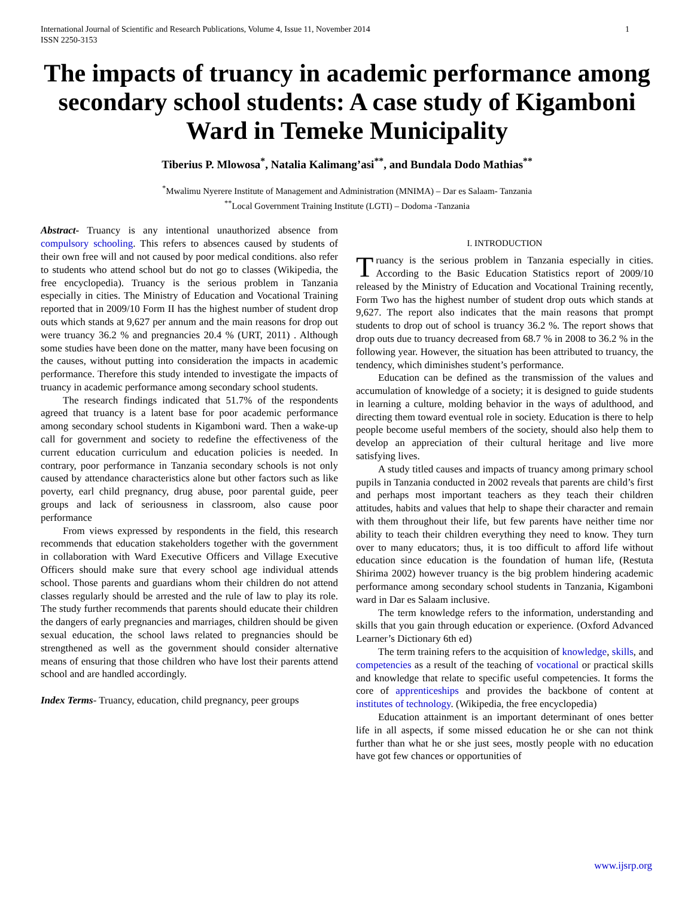International Journal of Scientific and Research Publications, Volume 4, Issue 11, November 2014
ISSN 2250-3153 1
The impacts of truancy in academic performance among secondary school students: A case study of Kigamboni Ward in Temeke Municipality
Tiberius P. Mlowosa<sup>*</sup>, Natalia Kalimang’asi<sup>**</sup>, and Bundala Dodo Mathias<sup>**</sup>
<sup>*</sup> Mwalimu Nyerere Institute of Management and Administration (MNIMA) – Dar es Salaam- Tanzania
<sup>**</sup> Local Government Training Institute (LGTI) – Dodoma -Tanzania
Abstract- Truancy is any intentional unauthorized absence from compulsory schooling. This refers to absences caused by students of their own free will and not caused by poor medical conditions. also refer to students who attend school but do not go to classes (Wikipedia, the free encyclopedia). Truancy is the serious problem in Tanzania especially in cities. The Ministry of Education and Vocational Training reported that in 2009/10 Form II has the highest number of student drop outs which stands at 9,627 per annum and the main reasons for drop out were truancy 36.2 % and pregnancies 20.4 % (URT, 2011) . Although some studies have been done on the matter, many have been focusing on the causes, without putting into consideration the impacts in academic performance. Therefore this study intended to investigate the impacts of truancy in academic performance among secondary school students.
The research findings indicated that 51.7% of the respondents agreed that truancy is a latent base for poor academic performance among secondary school students in Kigamboni ward. Then a wake-up call for government and society to redefine the effectiveness of the current education curriculum and education policies is needed. In contrary, poor performance in Tanzania secondary schools is not only caused by attendance characteristics alone but other factors such as like poverty, earl child pregnancy, drug abuse, poor parental guide, peer groups and lack of seriousness in classroom, also cause poor performance
From views expressed by respondents in the field, this research recommends that education stakeholders together with the government in collaboration with Ward Executive Officers and Village Executive Officers should make sure that every school age individual attends school. Those parents and guardians whom their children do not attend classes regularly should be arrested and the rule of law to play its role. The study further recommends that parents should educate their children the dangers of early pregnancies and marriages, children should be given sexual education, the school laws related to pregnancies should be strengthened as well as the government should consider alternative means of ensuring that those children who have lost their parents attend school and are handled accordingly.
Index Terms- Truancy, education, child pregnancy, peer groups
I. INTRODUCTION
Truancy is the serious problem in Tanzania especially in cities. According to the Basic Education Statistics report of 2009/10 released by the Ministry of Education and Vocational Training recently, Form Two has the highest number of student drop outs which stands at 9,627. The report also indicates that the main reasons that prompt students to drop out of school is truancy 36.2 %. The report shows that drop outs due to truancy decreased from 68.7 % in 2008 to 36.2 % in the following year. However, the situation has been attributed to truancy, the tendency, which diminishes student’s performance.
Education can be defined as the transmission of the values and accumulation of knowledge of a society; it is designed to guide students in learning a culture, molding behavior in the ways of adulthood, and directing them toward eventual role in society. Education is there to help people become useful members of the society, should also help them to develop an appreciation of their cultural heritage and live more satisfying lives.
A study titled causes and impacts of truancy among primary school pupils in Tanzania conducted in 2002 reveals that parents are child’s first and perhaps most important teachers as they teach their children attitudes, habits and values that help to shape their character and remain with them throughout their life, but few parents have neither time nor ability to teach their children everything they need to know. They turn over to many educators; thus, it is too difficult to afford life without education since education is the foundation of human life, (Restuta Shirima 2002) however truancy is the big problem hindering academic performance among secondary school students in Tanzania, Kigamboni ward in Dar es Salaam inclusive.
The term knowledge refers to the information, understanding and skills that you gain through education or experience. (Oxford Advanced Learner’s Dictionary 6th ed)
The term training refers to the acquisition of knowledge, skills, and competencies as a result of the teaching of vocational or practical skills and knowledge that relate to specific useful competencies. It forms the core of apprenticeships and provides the backbone of content at institutes of technology. (Wikipedia, the free encyclopedia)
Education attainment is an important determinant of ones better life in all aspects, if some missed education he or she can not think further than what he or she just sees, mostly people with no education have got few chances or opportunities of
www.ijsrp.org